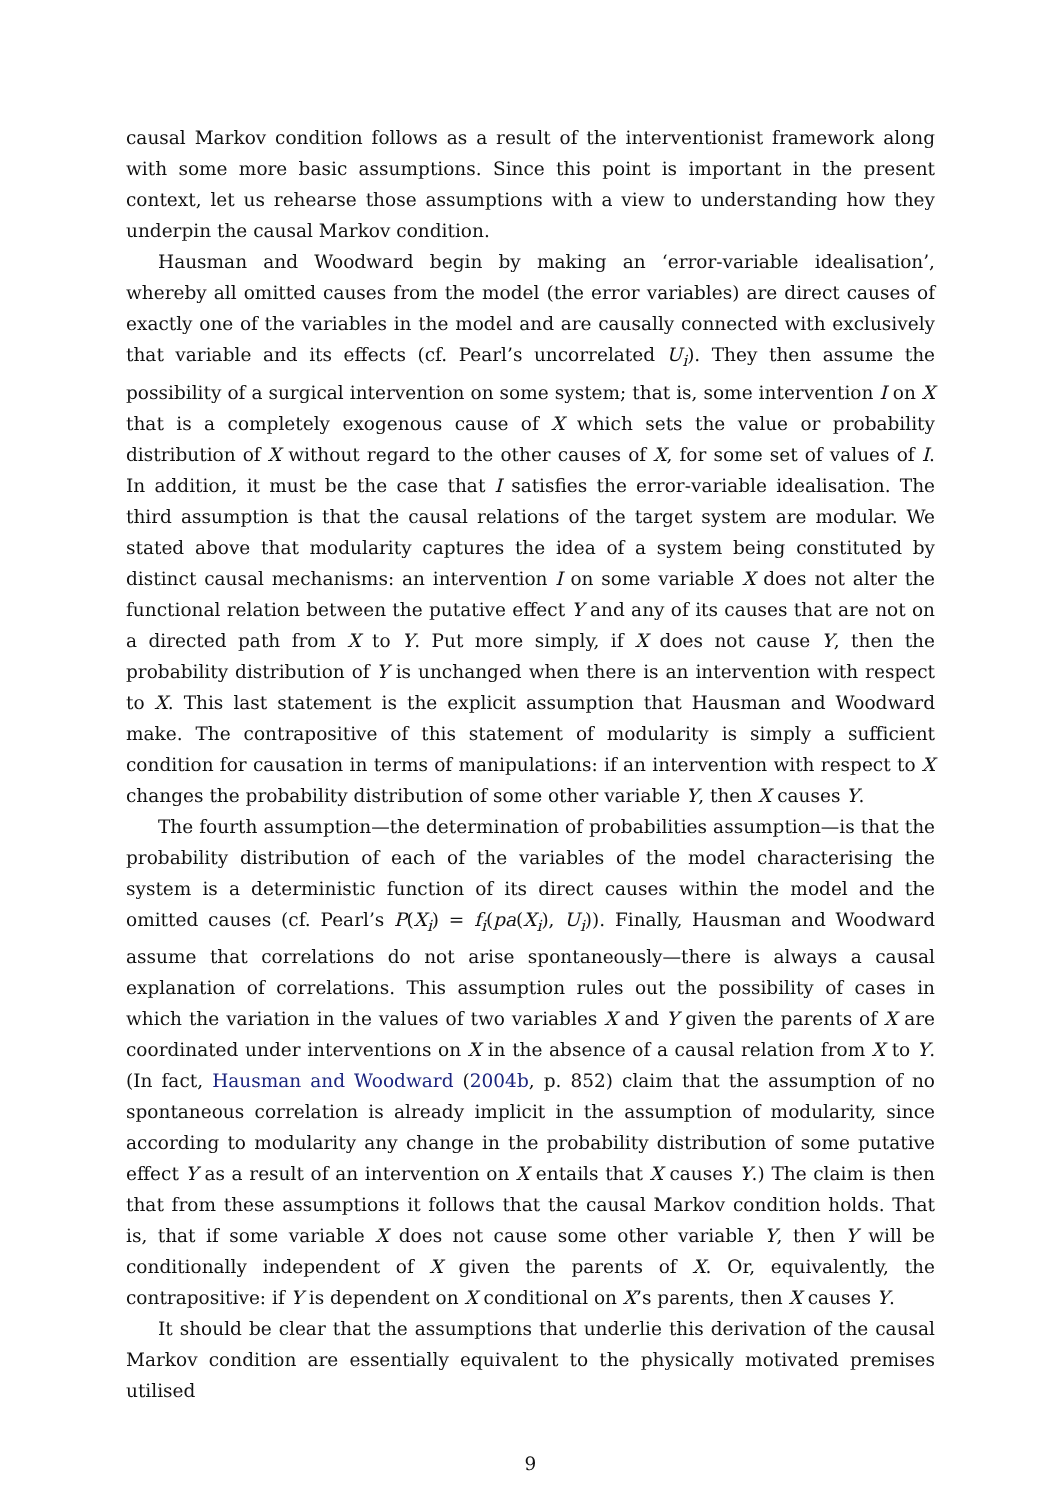causal Markov condition follows as a result of the interventionist framework along with some more basic assumptions. Since this point is important in the present context, let us rehearse those assumptions with a view to understanding how they underpin the causal Markov condition.
Hausman and Woodward begin by making an ‘error-variable idealisation’, whereby all omitted causes from the model (the error variables) are direct causes of exactly one of the variables in the model and are causally connected with exclusively that variable and its effects (cf. Pearl’s uncorrelated U<sub>i</sub>). They then assume the possibility of a surgical intervention on some system; that is, some intervention I on X that is a completely exogenous cause of X which sets the value or probability distribution of X without regard to the other causes of X, for some set of values of I. In addition, it must be the case that I satisfies the error-variable idealisation. The third assumption is that the causal relations of the target system are modular. We stated above that modularity captures the idea of a system being constituted by distinct causal mechanisms: an intervention I on some variable X does not alter the functional relation between the putative effect Y and any of its causes that are not on a directed path from X to Y. Put more simply, if X does not cause Y, then the probability distribution of Y is unchanged when there is an intervention with respect to X. This last statement is the explicit assumption that Hausman and Woodward make. The contrapositive of this statement of modularity is simply a sufficient condition for causation in terms of manipulations: if an intervention with respect to X changes the probability distribution of some other variable Y, then X causes Y.
The fourth assumption—the determination of probabilities assumption—is that the probability distribution of each of the variables of the model characterising the system is a deterministic function of its direct causes within the model and the omitted causes (cf. Pearl’s P(X<sub>i</sub>) = f<sub>i</sub>(pa(X<sub>i</sub>), U<sub>i</sub>)). Finally, Hausman and Woodward assume that correlations do not arise spontaneously—there is always a causal explanation of correlations. This assumption rules out the possibility of cases in which the variation in the values of two variables X and Y given the parents of X are coordinated under interventions on X in the absence of a causal relation from X to Y. (In fact, Hausman and Woodward (2004b, p. 852) claim that the assumption of no spontaneous correlation is already implicit in the assumption of modularity, since according to modularity any change in the probability distribution of some putative effect Y as a result of an intervention on X entails that X causes Y.) The claim is then that from these assumptions it follows that the causal Markov condition holds. That is, that if some variable X does not cause some other variable Y, then Y will be conditionally independent of X given the parents of X. Or, equivalently, the contrapositive: if Y is dependent on X conditional on X’s parents, then X causes Y.
It should be clear that the assumptions that underlie this derivation of the causal Markov condition are essentially equivalent to the physically motivated premises utilised
9